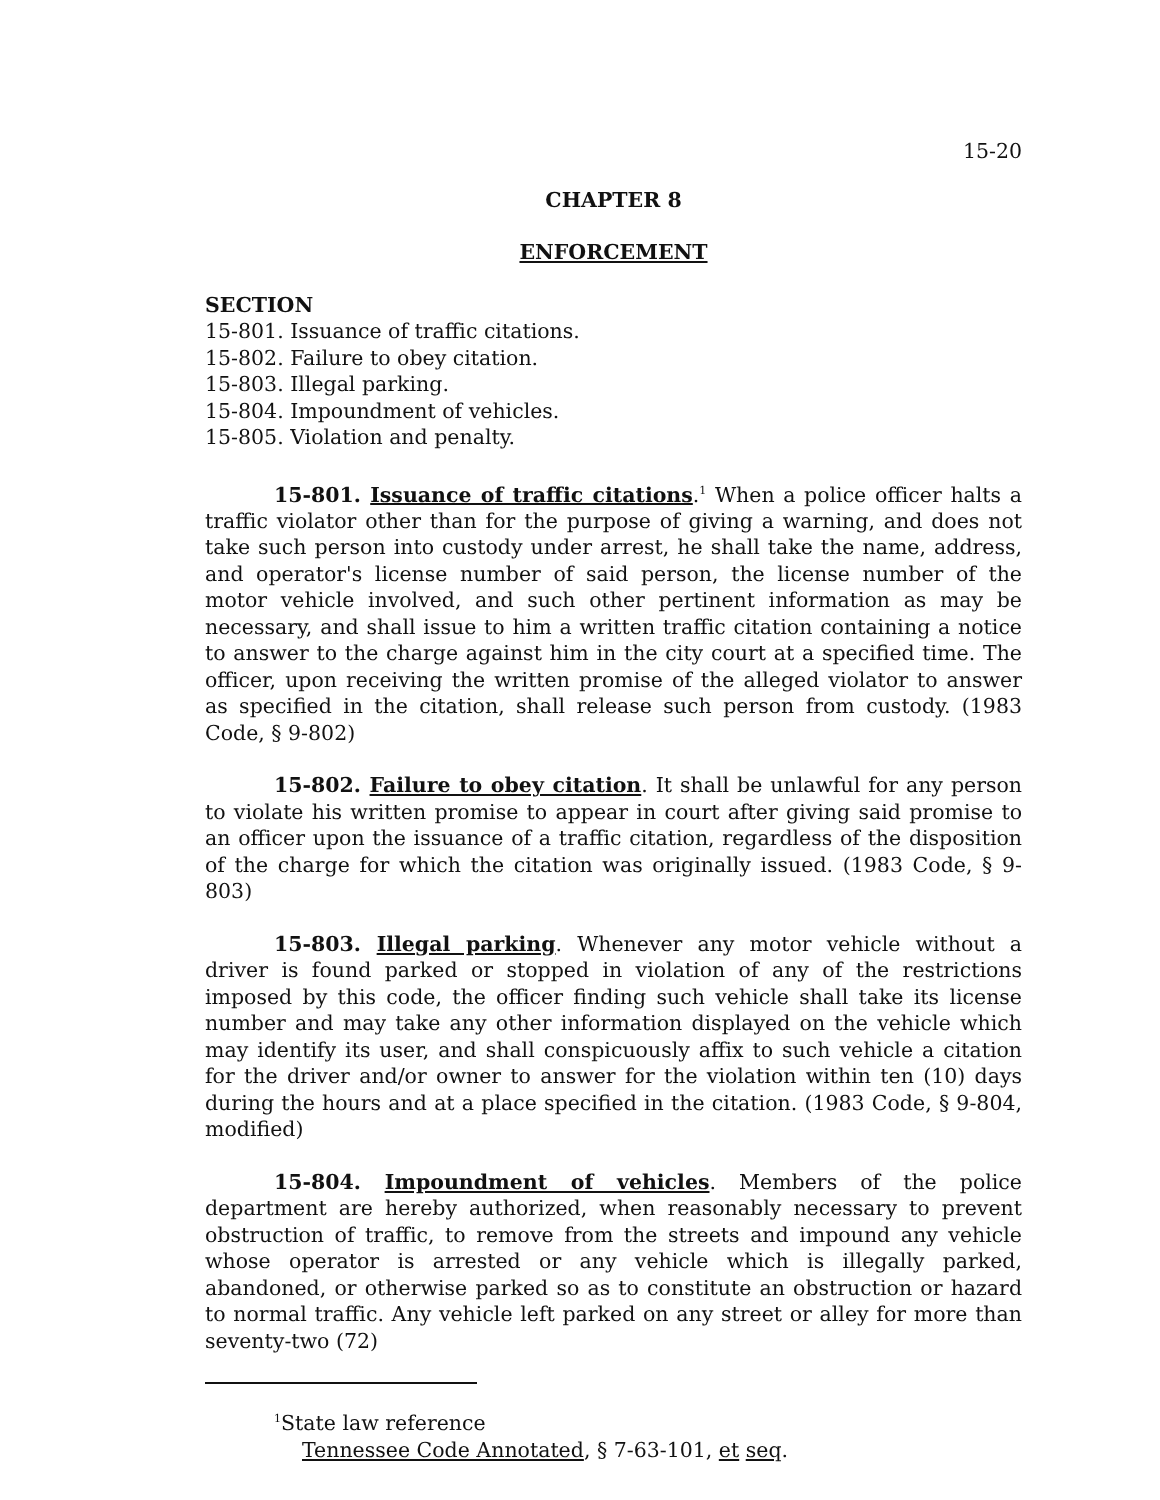15-20
CHAPTER 8
ENFORCEMENT
SECTION
15-801. Issuance of traffic citations.
15-802. Failure to obey citation.
15-803. Illegal parking.
15-804. Impoundment of vehicles.
15-805. Violation and penalty.
15-801. Issuance of traffic citations.<sup>1</sup> When a police officer halts a traffic violator other than for the purpose of giving a warning, and does not take such person into custody under arrest, he shall take the name, address, and operator's license number of said person, the license number of the motor vehicle involved, and such other pertinent information as may be necessary, and shall issue to him a written traffic citation containing a notice to answer to the charge against him in the city court at a specified time. The officer, upon receiving the written promise of the alleged violator to answer as specified in the citation, shall release such person from custody. (1983 Code, § 9-802)
15-802. Failure to obey citation. It shall be unlawful for any person to violate his written promise to appear in court after giving said promise to an officer upon the issuance of a traffic citation, regardless of the disposition of the charge for which the citation was originally issued. (1983 Code, § 9-803)
15-803. Illegal parking. Whenever any motor vehicle without a driver is found parked or stopped in violation of any of the restrictions imposed by this code, the officer finding such vehicle shall take its license number and may take any other information displayed on the vehicle which may identify its user, and shall conspicuously affix to such vehicle a citation for the driver and/or owner to answer for the violation within ten (10) days during the hours and at a place specified in the citation. (1983 Code, § 9-804, modified)
15-804. Impoundment of vehicles. Members of the police department are hereby authorized, when reasonably necessary to prevent obstruction of traffic, to remove from the streets and impound any vehicle whose operator is arrested or any vehicle which is illegally parked, abandoned, or otherwise parked so as to constitute an obstruction or hazard to normal traffic. Any vehicle left parked on any street or alley for more than seventy-two (72)
<sup>1</sup> State law reference
Tennessee Code Annotated, § 7-63-101, et seq.